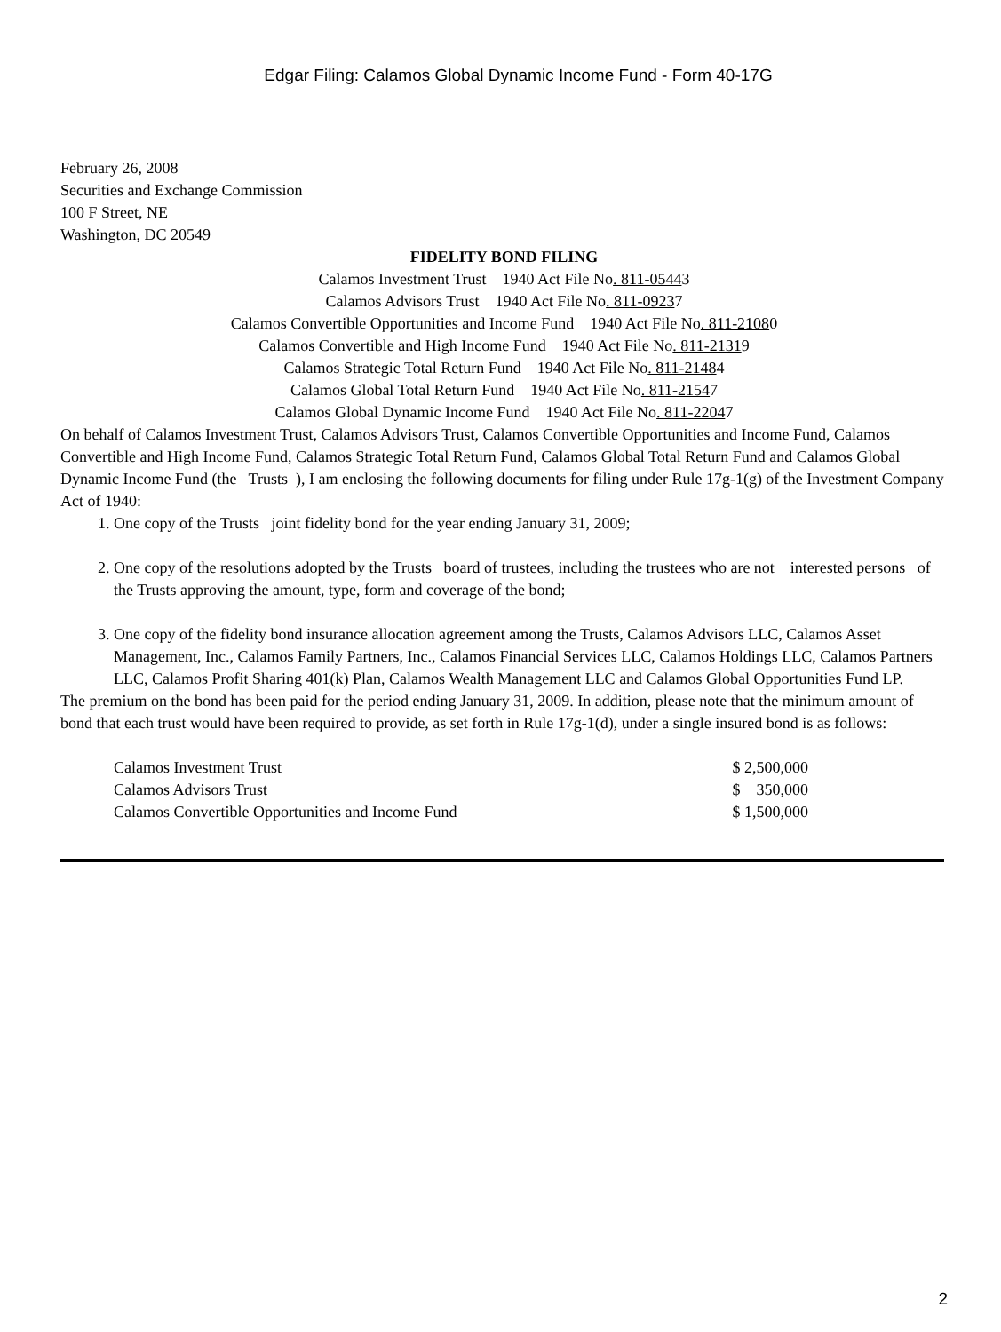Edgar Filing: Calamos Global Dynamic Income Fund - Form 40-17G
February 26, 2008
Securities and Exchange Commission
100 F Street, NE
Washington, DC 20549
FIDELITY BOND FILING
Calamos Investment Trust 1940 Act File No. 811-05443
Calamos Advisors Trust 1940 Act File No. 811-09237
Calamos Convertible Opportunities and Income Fund 1940 Act File No. 811-21080
Calamos Convertible and High Income Fund 1940 Act File No. 811-21319
Calamos Strategic Total Return Fund 1940 Act File No. 811-21484
Calamos Global Total Return Fund 1940 Act File No. 811-21547
Calamos Global Dynamic Income Fund 1940 Act File No. 811-22047
On behalf of Calamos Investment Trust, Calamos Advisors Trust, Calamos Convertible Opportunities and Income Fund, Calamos Convertible and High Income Fund, Calamos Strategic Total Return Fund, Calamos Global Total Return Fund and Calamos Global Dynamic Income Fund (the Trusts ), I am enclosing the following documents for filing under Rule 17g-1(g) of the Investment Company Act of 1940:
1. One copy of the Trusts joint fidelity bond for the year ending January 31, 2009;
2. One copy of the resolutions adopted by the Trusts board of trustees, including the trustees who are not interested persons of the Trusts approving the amount, type, form and coverage of the bond;
3. One copy of the fidelity bond insurance allocation agreement among the Trusts, Calamos Advisors LLC, Calamos Asset Management, Inc., Calamos Family Partners, Inc., Calamos Financial Services LLC, Calamos Holdings LLC, Calamos Partners LLC, Calamos Profit Sharing 401(k) Plan, Calamos Wealth Management LLC and Calamos Global Opportunities Fund LP.
The premium on the bond has been paid for the period ending January 31, 2009. In addition, please note that the minimum amount of bond that each trust would have been required to provide, as set forth in Rule 17g-1(d), under a single insured bond is as follows:
| Calamos Investment Trust | $ 2,500,000 |
| Calamos Advisors Trust | $ 350,000 |
| Calamos Convertible Opportunities and Income Fund | $ 1,500,000 |
2